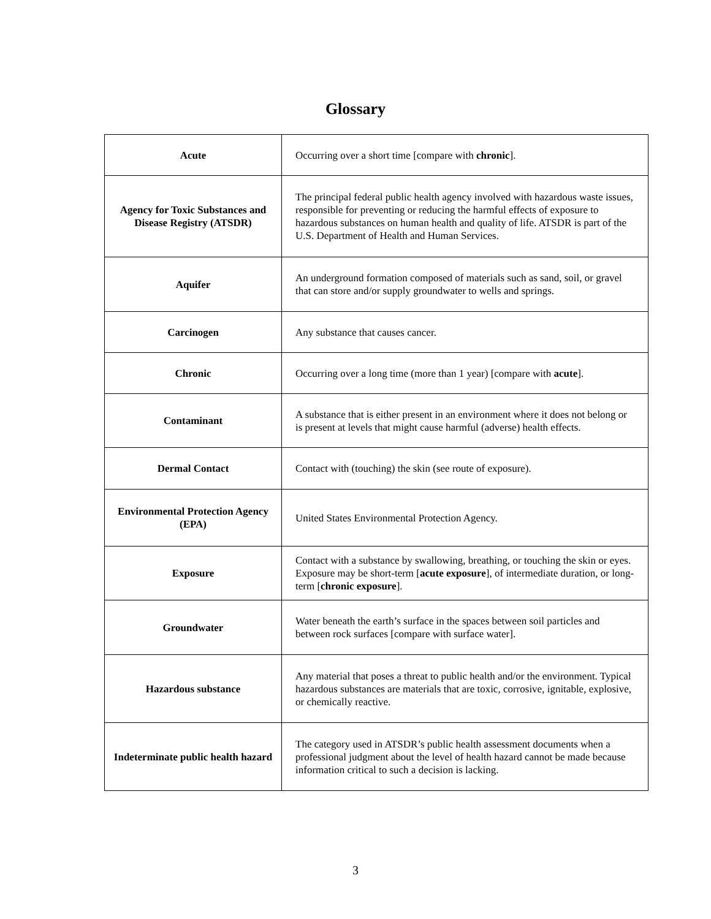Glossary
| Acute | Occurring over a short time [compare with chronic ]. |
| Agency for Toxic Substances and Disease Registry (ATSDR) | The principal federal public health agency involved with hazardous waste issues, responsible for preventing or reducing the harmful effects of exposure to hazardous substances on human health and quality of life. ATSDR is part of the U.S. Department of Health and Human Services. |
| Aquifer | An underground formation composed of materials such as sand, soil, or gravel that can store and/or supply groundwater to wells and springs. |
| Carcinogen | Any substance that causes cancer. |
| Chronic | Occurring over a long time (more than 1 year) [compare with acute ]. |
| Contaminant | A substance that is either present in an environment where it does not belong or is present at levels that might cause harmful (adverse) health effects. |
| Dermal Contact | Contact with (touching) the skin (see route of exposure). |
| Environmental Protection Agency (EPA) | United States Environmental Protection Agency. |
| Exposure | Contact with a substance by swallowing, breathing, or touching the skin or eyes. Exposure may be short-term [ acute exposure ], of intermediate duration, or long-term [ chronic exposure ]. |
| Groundwater | Water beneath the earth’s surface in the spaces between soil particles and between rock surfaces [compare with surface water]. |
| Hazardous substance | Any material that poses a threat to public health and/or the environment. Typical hazardous substances are materials that are toxic, corrosive, ignitable, explosive, or chemically reactive. |
| Indeterminate public health hazard | The category used in ATSDR’s public health assessment documents when a professional judgment about the level of health hazard cannot be made because information critical to such a decision is lacking. |
3